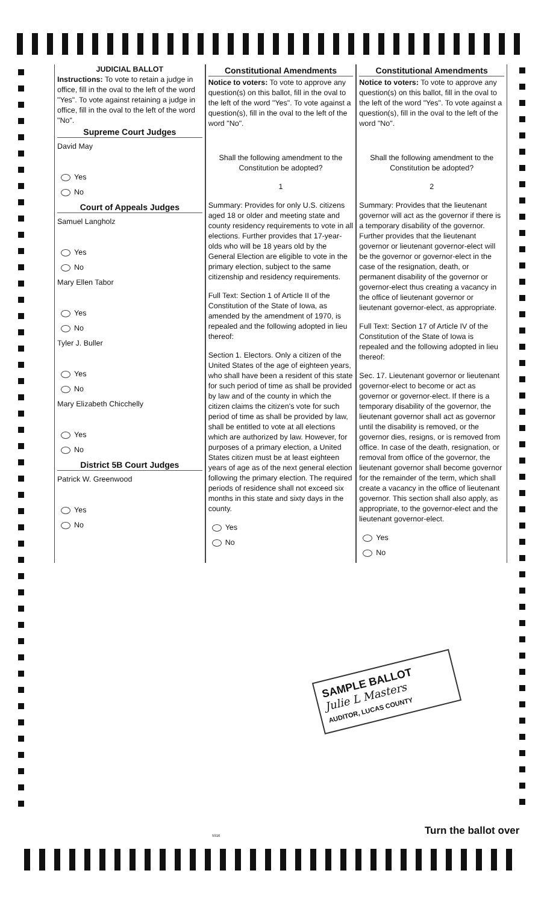JUDICIAL BALLOT
Instructions: To vote to retain a judge in office, fill in the oval to the left of the word "Yes". To vote against retaining a judge in office, fill in the oval to the left of the word "No".
Supreme Court Judges
David May
Yes
No
Court of Appeals Judges
Samuel Langholz
Yes
No
Mary Ellen Tabor
Yes
No
Tyler J. Buller
Yes
No
Mary Elizabeth Chicchelly
Yes
No
District 5B Court Judges
Patrick W. Greenwood
Yes
No
Constitutional Amendments
Notice to voters: To vote to approve any question(s) on this ballot, fill in the oval to the left of the word "Yes". To vote against a question(s), fill in the oval to the left of the word "No".
Shall the following amendment to the Constitution be adopted?
1
Summary: Provides for only U.S. citizens aged 18 or older and meeting state and county residency requirements to vote in all elections. Further provides that 17-year-olds who will be 18 years old by the General Election are eligible to vote in the primary election, subject to the same citizenship and residency requirements.
Full Text: Section 1 of Article II of the Constitution of the State of Iowa, as amended by the amendment of 1970, is repealed and the following adopted in lieu thereof:
Section 1. Electors. Only a citizen of the United States of the age of eighteen years, who shall have been a resident of this state for such period of time as shall be provided by law and of the county in which the citizen claims the citizen's vote for such period of time as shall be provided by law, shall be entitled to vote at all elections which are authorized by law. However, for purposes of a primary election, a United States citizen must be at least eighteen years of age as of the next general election following the primary election. The required periods of residence shall not exceed six months in this state and sixty days in the county.
Yes
No
Constitutional Amendments
Notice to voters: To vote to approve any question(s) on this ballot, fill in the oval to the left of the word "Yes". To vote against a question(s), fill in the oval to the left of the word "No".
Shall the following amendment to the Constitution be adopted?
2
Summary: Provides that the lieutenant governor will act as the governor if there is a temporary disability of the governor. Further provides that the lieutenant governor or lieutenant governor-elect will be the governor or governor-elect in the case of the resignation, death, or permanent disability of the governor or governor-elect thus creating a vacancy in the office of lieutenant governor or lieutenant governor-elect, as appropriate.
Full Text: Section 17 of Article IV of the Constitution of the State of Iowa is repealed and the following adopted in lieu thereof:
Sec. 17. Lieutenant governor or lieutenant governor-elect to become or act as governor or governor-elect. If there is a temporary disability of the governor, the lieutenant governor shall act as governor until the disability is removed, or the governor dies, resigns, or is removed from office. In case of the death, resignation, or removal from office of the governor, the lieutenant governor shall become governor for the remainder of the term, which shall create a vacancy in the office of lieutenant governor. This section shall also apply, as appropriate, to the governor-elect and the lieutenant governor-elect.
Yes
No
SAMPLE BALLOT
Julie L Masters
AUDITOR, LUCAS COUNTY
5916 Turn the ballot over